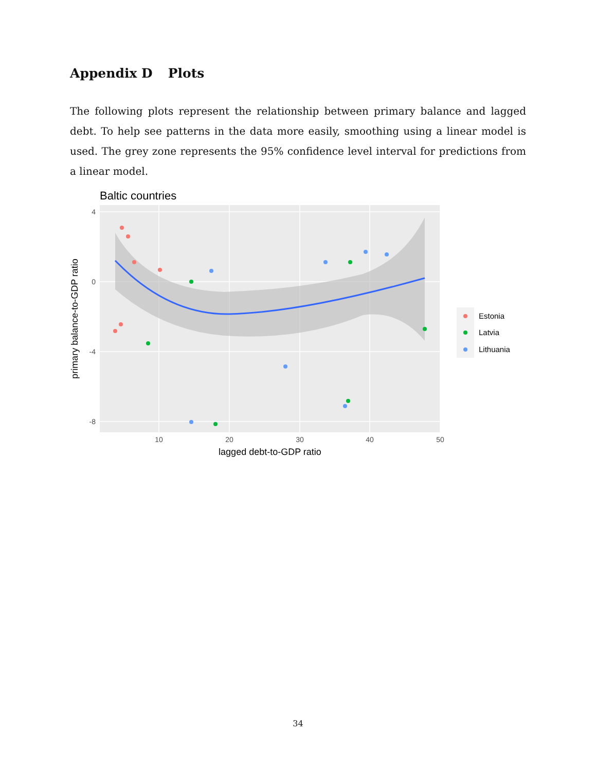Appendix D Plots
The following plots represent the relationship between primary balance and lagged debt. To help see patterns in the data more easily, smoothing using a linear model is used. The grey zone represents the 95% confidence level interval for predictions from a linear model.
Baltic countries
4
0
-4
-8
10
20
30
40
50
lagged debt-to-GDP ratio
primary balance-to-GDP ratio
Estonia
Latvia
Lithuania
34